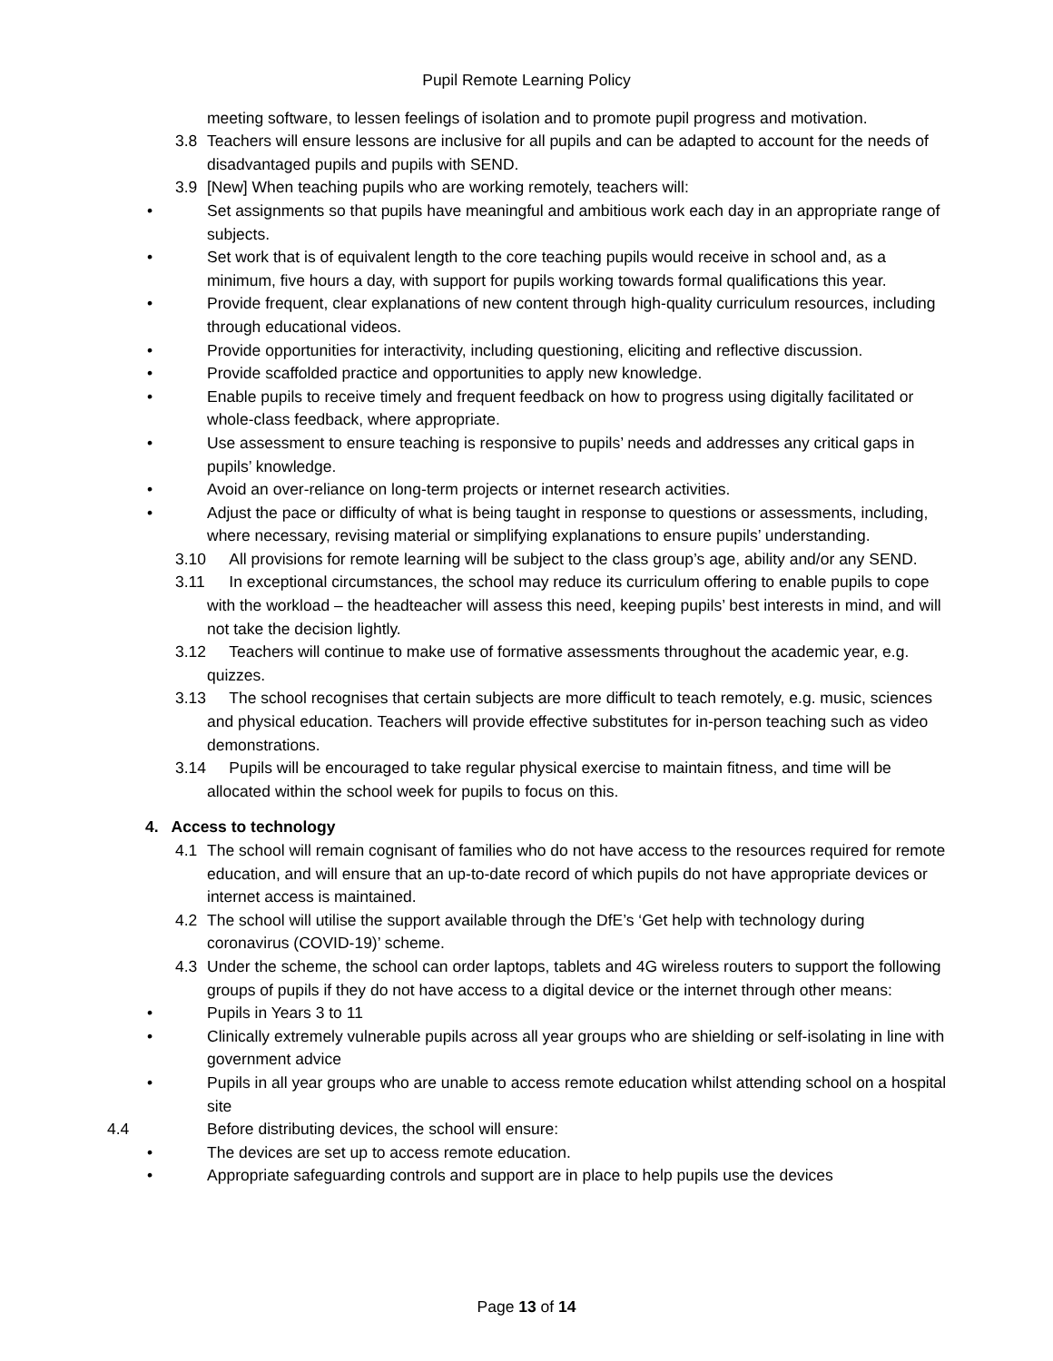Pupil Remote Learning Policy
meeting software, to lessen feelings of isolation and to promote pupil progress and motivation.
3.8 Teachers will ensure lessons are inclusive for all pupils and can be adapted to account for the needs of disadvantaged pupils and pupils with SEND.
3.9 [New] When teaching pupils who are working remotely, teachers will:
• Set assignments so that pupils have meaningful and ambitious work each day in an appropriate range of subjects.
• Set work that is of equivalent length to the core teaching pupils would receive in school and, as a minimum, five hours a day, with support for pupils working towards formal qualifications this year.
• Provide frequent, clear explanations of new content through high-quality curriculum resources, including through educational videos.
• Provide opportunities for interactivity, including questioning, eliciting and reflective discussion.
• Provide scaffolded practice and opportunities to apply new knowledge.
• Enable pupils to receive timely and frequent feedback on how to progress using digitally facilitated or whole-class feedback, where appropriate.
• Use assessment to ensure teaching is responsive to pupils’ needs and addresses any critical gaps in pupils’ knowledge.
• Avoid an over-reliance on long-term projects or internet research activities.
• Adjust the pace or difficulty of what is being taught in response to questions or assessments, including, where necessary, revising material or simplifying explanations to ensure pupils’ understanding.
3.10
All provisions for remote learning will be subject to the class group’s age, ability and/or any SEND.
3.11
In exceptional circumstances, the school may reduce its curriculum offering to enable pupils to cope with the workload – the headteacher will assess this need, keeping pupils’ best interests in mind, and will not take the decision lightly.
3.12
Teachers will continue to make use of formative assessments throughout the academic year, e.g. quizzes.
3.13
The school recognises that certain subjects are more difficult to teach remotely, e.g. music, sciences and physical education. Teachers will provide effective substitutes for in-person teaching such as video demonstrations.
3.14
Pupils will be encouraged to take regular physical exercise to maintain fitness, and time will be allocated within the school week for pupils to focus on this.
4. Access to technology
4.1 The school will remain cognisant of families who do not have access to the resources required for remote education, and will ensure that an up-to-date record of which pupils do not have appropriate devices or internet access is maintained.
4.2 The school will utilise the support available through the DfE’s ‘Get help with technology during coronavirus (COVID-19)’ scheme.
4.3 Under the scheme, the school can order laptops, tablets and 4G wireless routers to support the following groups of pupils if they do not have access to a digital device or the internet through other means:
• Pupils in Years 3 to 11
• Clinically extremely vulnerable pupils across all year groups who are shielding or self-isolating in line with government advice
• Pupils in all year groups who are unable to access remote education whilst attending school on a hospital site
4.4 Before distributing devices, the school will ensure:
• The devices are set up to access remote education.
• Appropriate safeguarding controls and support are in place to help pupils use the devices
Page 13 of 14